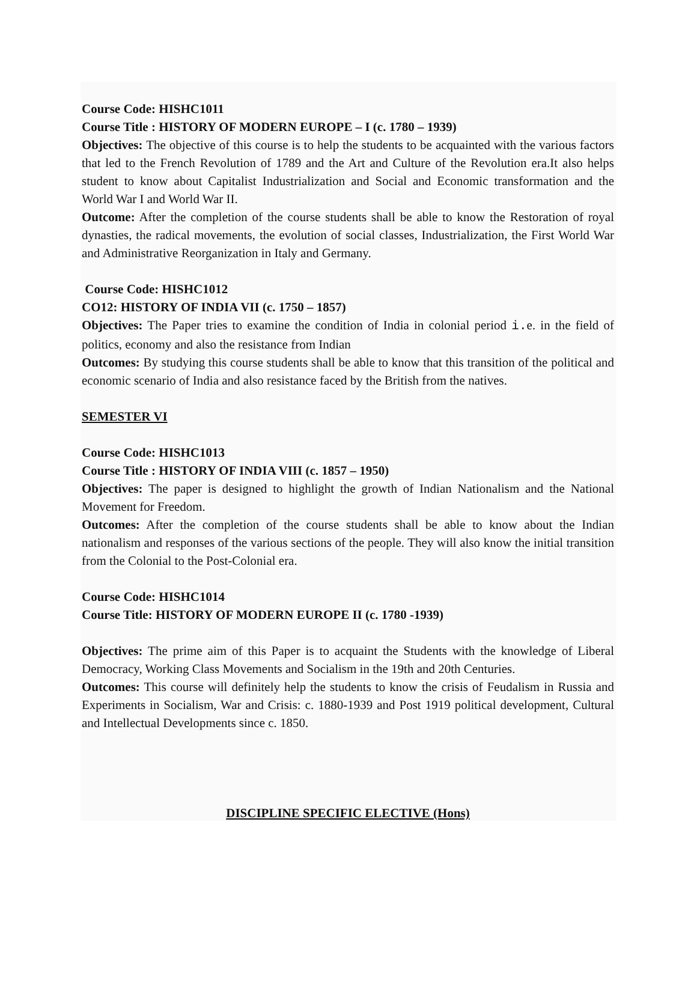Course Code: HISHC1011
Course Title : HISTORY OF MODERN EUROPE – I (c. 1780 – 1939)
Objectives: The objective of this course is to help the students to be acquainted with the various factors that led to the French Revolution of 1789 and the Art and Culture of the Revolution era.It also helps student to know about Capitalist Industrialization and Social and Economic transformation and the World War I and World War II.
Outcome: After the completion of the course students shall be able to know the Restoration of royal dynasties, the radical movements, the evolution of social classes, Industrialization, the First World War and Administrative Reorganization in Italy and Germany.
Course Code: HISHC1012
CO12: HISTORY OF INDIA VII (c. 1750 – 1857)
Objectives: The Paper tries to examine the condition of India in colonial period i. e. in the field of politics, economy and also the resistance from Indian
Outcomes: By studying this course students shall be able to know that this transition of the political and economic scenario of India and also resistance faced by the British from the natives.
SEMESTER VI
Course Code: HISHC1013
Course Title : HISTORY OF INDIA VIII (c. 1857 – 1950)
Objectives: The paper is designed to highlight the growth of Indian Nationalism and the National Movement for Freedom.
Outcomes: After the completion of the course students shall be able to know about the Indian nationalism and responses of the various sections of the people. They will also know the initial transition from the Colonial to the Post-Colonial era.
Course Code: HISHC1014
Course Title: HISTORY OF MODERN EUROPE II (c. 1780 -1939)
Objectives: The prime aim of this Paper is to acquaint the Students with the knowledge of Liberal Democracy, Working Class Movements and Socialism in the 19th and 20th Centuries.
Outcomes: This course will definitely help the students to know the crisis of Feudalism in Russia and Experiments in Socialism, War and Crisis: c. 1880-1939 and Post 1919 political development, Cultural and Intellectual Developments since c. 1850.
DISCIPLINE SPECIFIC ELECTIVE (Hons)